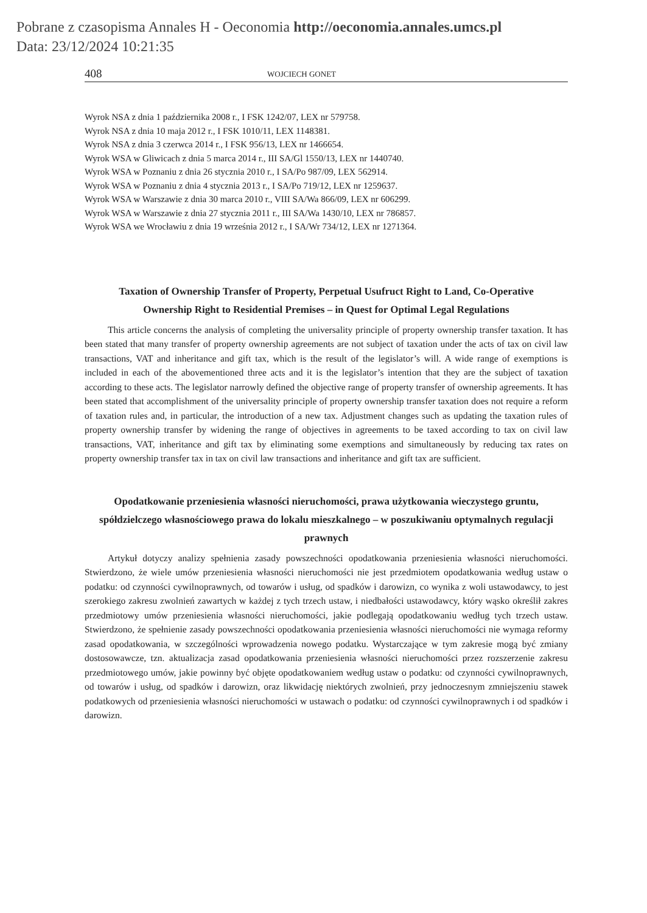Pobrane z czasopisma Annales H - Oeconomia http://oeconomia.annales.umcs.pl
Data: 23/12/2024 10:21:35
408 WOJCIECH GONET
Wyrok NSA z dnia 1 października 2008 r., I FSK 1242/07, LEX nr 579758.
Wyrok NSA z dnia 10 maja 2012 r., I FSK 1010/11, LEX 1148381.
Wyrok NSA z dnia 3 czerwca 2014 r., I FSK 956/13, LEX nr 1466654.
Wyrok WSA w Gliwicach z dnia 5 marca 2014 r., III SA/Gl 1550/13, LEX nr 1440740.
Wyrok WSA w Poznaniu z dnia 26 stycznia 2010 r., I SA/Po 987/09, LEX 562914.
Wyrok WSA w Poznaniu z dnia 4 stycznia 2013 r., I SA/Po 719/12, LEX nr 1259637.
Wyrok WSA w Warszawie z dnia 30 marca 2010 r., VIII SA/Wa 866/09, LEX nr 606299.
Wyrok WSA w Warszawie z dnia 27 stycznia 2011 r., III SA/Wa 1430/10, LEX nr 786857.
Wyrok WSA we Wrocławiu z dnia 19 września 2012 r., I SA/Wr 734/12, LEX nr 1271364.
Taxation of Ownership Transfer of Property, Perpetual Usufruct Right to Land, Co-Operative Ownership Right to Residential Premises – in Quest for Optimal Legal Regulations
This article concerns the analysis of completing the universality principle of property ownership transfer taxation. It has been stated that many transfer of property ownership agreements are not subject of taxation under the acts of tax on civil law transactions, VAT and inheritance and gift tax, which is the result of the legislator’s will. A wide range of exemptions is included in each of the abovementioned three acts and it is the legislator’s intention that they are the subject of taxation according to these acts. The legislator narrowly defined the objective range of property transfer of ownership agreements. It has been stated that accomplishment of the universality principle of property ownership transfer taxation does not require a reform of taxation rules and, in particular, the introduction of a new tax. Adjustment changes such as updating the taxation rules of property ownership transfer by widening the range of objectives in agreements to be taxed according to tax on civil law transactions, VAT, inheritance and gift tax by eliminating some exemptions and simultaneously by reducing tax rates on property ownership transfer tax in tax on civil law transactions and inheritance and gift tax are sufficient.
Opodatkowanie przeniesienia własności nieruchomości, prawa użytkowania wieczystego gruntu, spółdzielczego własnościowego prawa do lokalu mieszkalnego – w poszukiwaniu optymalnych regulacji prawnych
Artykuł dotyczy analizy spełnienia zasady powszechności opodatkowania przeniesienia własności nieruchomości. Stwierdzono, że wiele umów przeniesienia własności nieruchomości nie jest przedmiotem opodatkowania według ustaw o podatku: od czynności cywilnoprawnych, od towarów i usług, od spadków i darowizn, co wynika z woli ustawodawcy, to jest szerokiego zakresu zwolnień zawartych w każdej z tych trzech ustaw, i niedbałości ustawodawcy, który wąsko określił zakres przedmiotowy umów przeniesienia własności nieruchomości, jakie podlegają opodatkowaniu według tych trzech ustaw. Stwierdzono, że spełnienie zasady powszechności opodatkowania przeniesienia własności nieruchomości nie wymaga reformy zasad opodatkowania, w szczególności wprowadzenia nowego podatku. Wystarczające w tym zakresie mogą być zmiany dostosowawcze, tzn. aktualizacja zasad opodatkowania przeniesienia własności nieruchomości przez rozszerzenie zakresu przedmiotowego umów, jakie powinny być objęte opodatkowaniem według ustaw o podatku: od czynności cywilnoprawnych, od towarów i usług, od spadków i darowizn, oraz likwidację niektórych zwolnień, przy jednoczesnym zmniejszeniu stawek podatkowych od przeniesienia własności nieruchomości w ustawach o podatku: od czynności cywilnoprawnych i od spadków i darowizn.